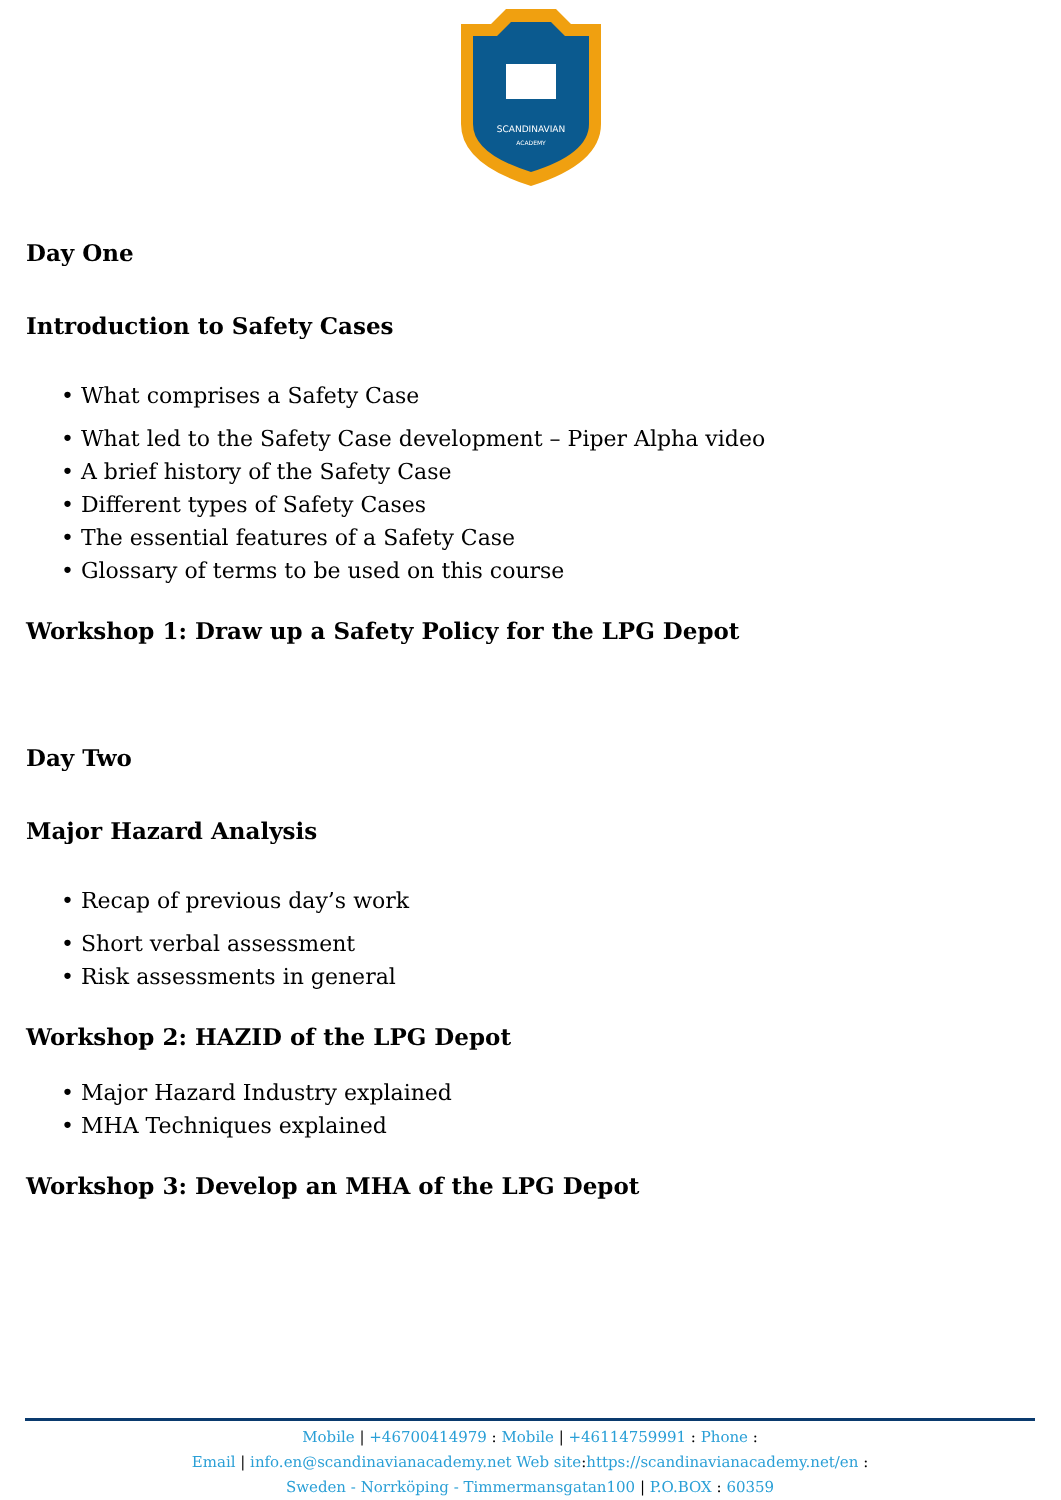SCANDINAVIAN
ACADEMY
Day One
Introduction to Safety Cases
• What comprises a Safety Case
• What led to the Safety Case development – Piper Alpha video
• A brief history of the Safety Case
• Different types of Safety Cases
• The essential features of a Safety Case
• Glossary of terms to be used on this course
Workshop 1: Draw up a Safety Policy for the LPG Depot
Day Two
Major Hazard Analysis
• Recap of previous day’s work
• Short verbal assessment
• Risk assessments in general
Workshop 2: HAZID of the LPG Depot
• Major Hazard Industry explained
• MHA Techniques explained
Workshop 3: Develop an MHA of the LPG Depot
Mobile | +46700414979 : Mobile | +46114759991 : Phone :
Email | info.en@scandinavianacademy.net Web site: https://scandinavianacademy.net/en :
Sweden - Norrköping - Timmermansgatan100 | P.O.BOX : 60359